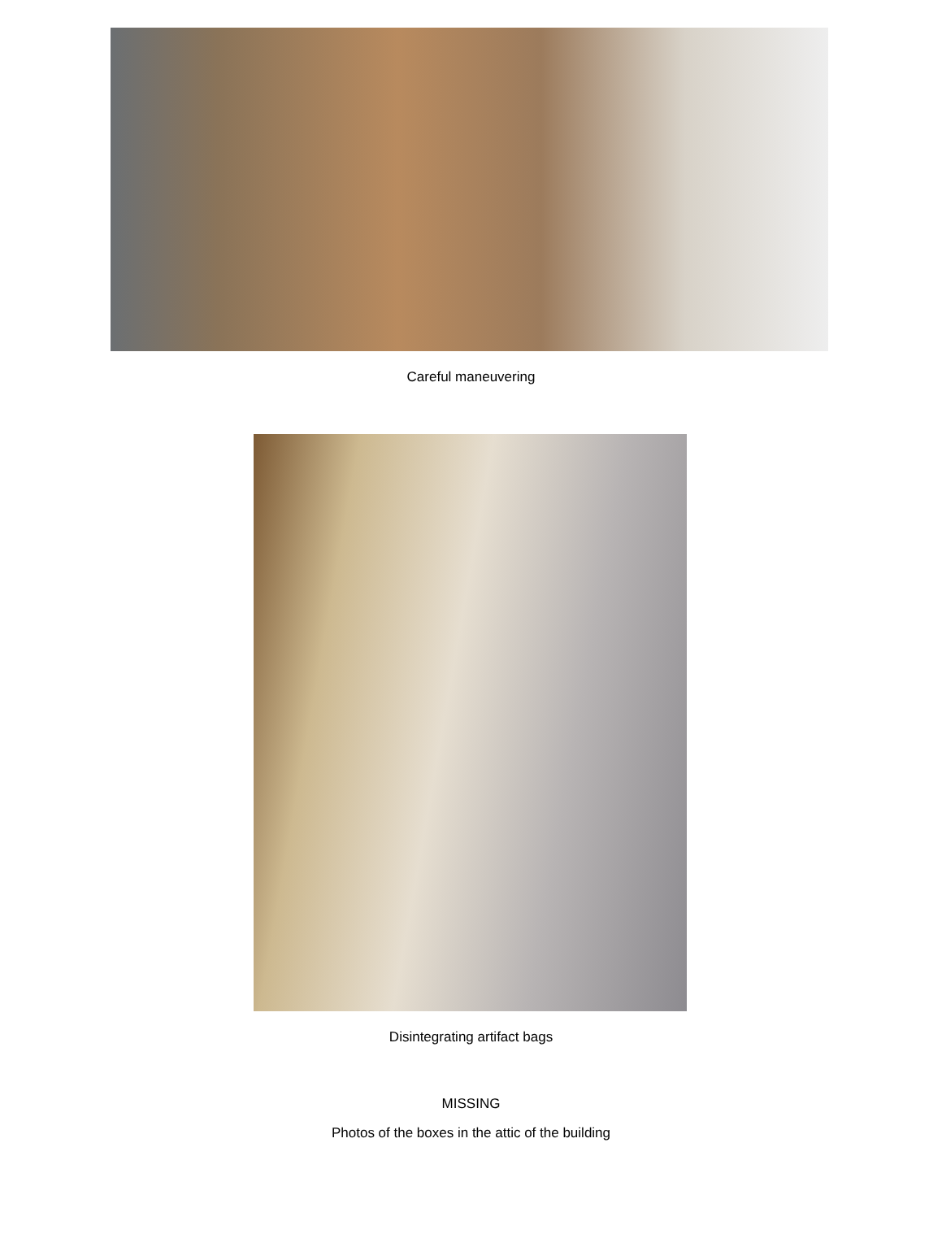Careful maneuvering
Disintegrating artifact bags
MISSING
Photos of the boxes in the attic of the building